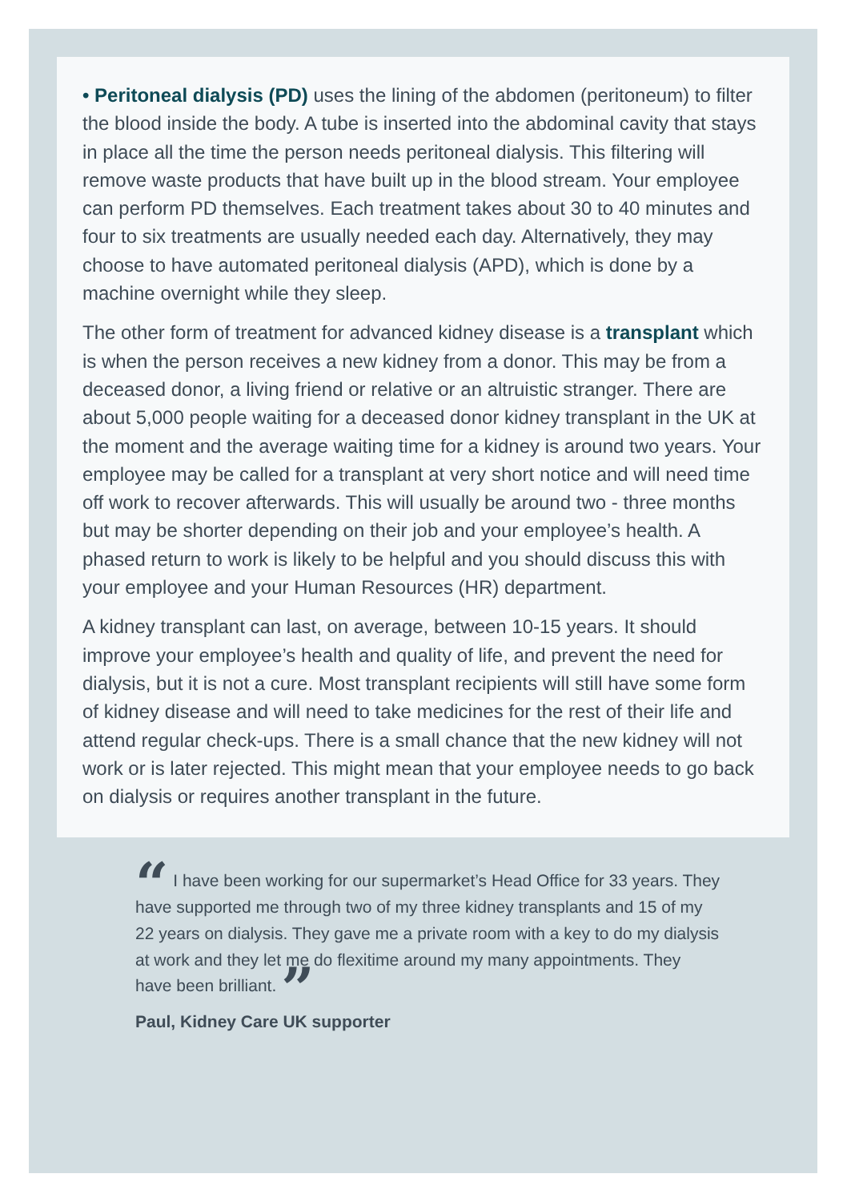• Peritoneal dialysis (PD) uses the lining of the abdomen (peritoneum) to filter the blood inside the body. A tube is inserted into the abdominal cavity that stays in place all the time the person needs peritoneal dialysis. This filtering will remove waste products that have built up in the blood stream. Your employee can perform PD themselves. Each treatment takes about 30 to 40 minutes and four to six treatments are usually needed each day. Alternatively, they may choose to have automated peritoneal dialysis (APD), which is done by a machine overnight while they sleep.
The other form of treatment for advanced kidney disease is a transplant which is when the person receives a new kidney from a donor. This may be from a deceased donor, a living friend or relative or an altruistic stranger. There are about 5,000 people waiting for a deceased donor kidney transplant in the UK at the moment and the average waiting time for a kidney is around two years. Your employee may be called for a transplant at very short notice and will need time off work to recover afterwards. This will usually be around two - three months but may be shorter depending on their job and your employee’s health. A phased return to work is likely to be helpful and you should discuss this with your employee and your Human Resources (HR) department.
A kidney transplant can last, on average, between 10-15 years. It should improve your employee’s health and quality of life, and prevent the need for dialysis, but it is not a cure. Most transplant recipients will still have some form of kidney disease and will need to take medicines for the rest of their life and attend regular check-ups. There is a small chance that the new kidney will not work or is later rejected. This might mean that your employee needs to go back on dialysis or requires another transplant in the future.
“ I have been working for our supermarket’s Head Office for 33 years. They have supported me through two of my three kidney transplants and 15 of my 22 years on dialysis. They gave me a private room with a key to do my dialysis at work and they let me do flexitime around my many appointments. They have been brilliant. ”
Paul, Kidney Care UK supporter